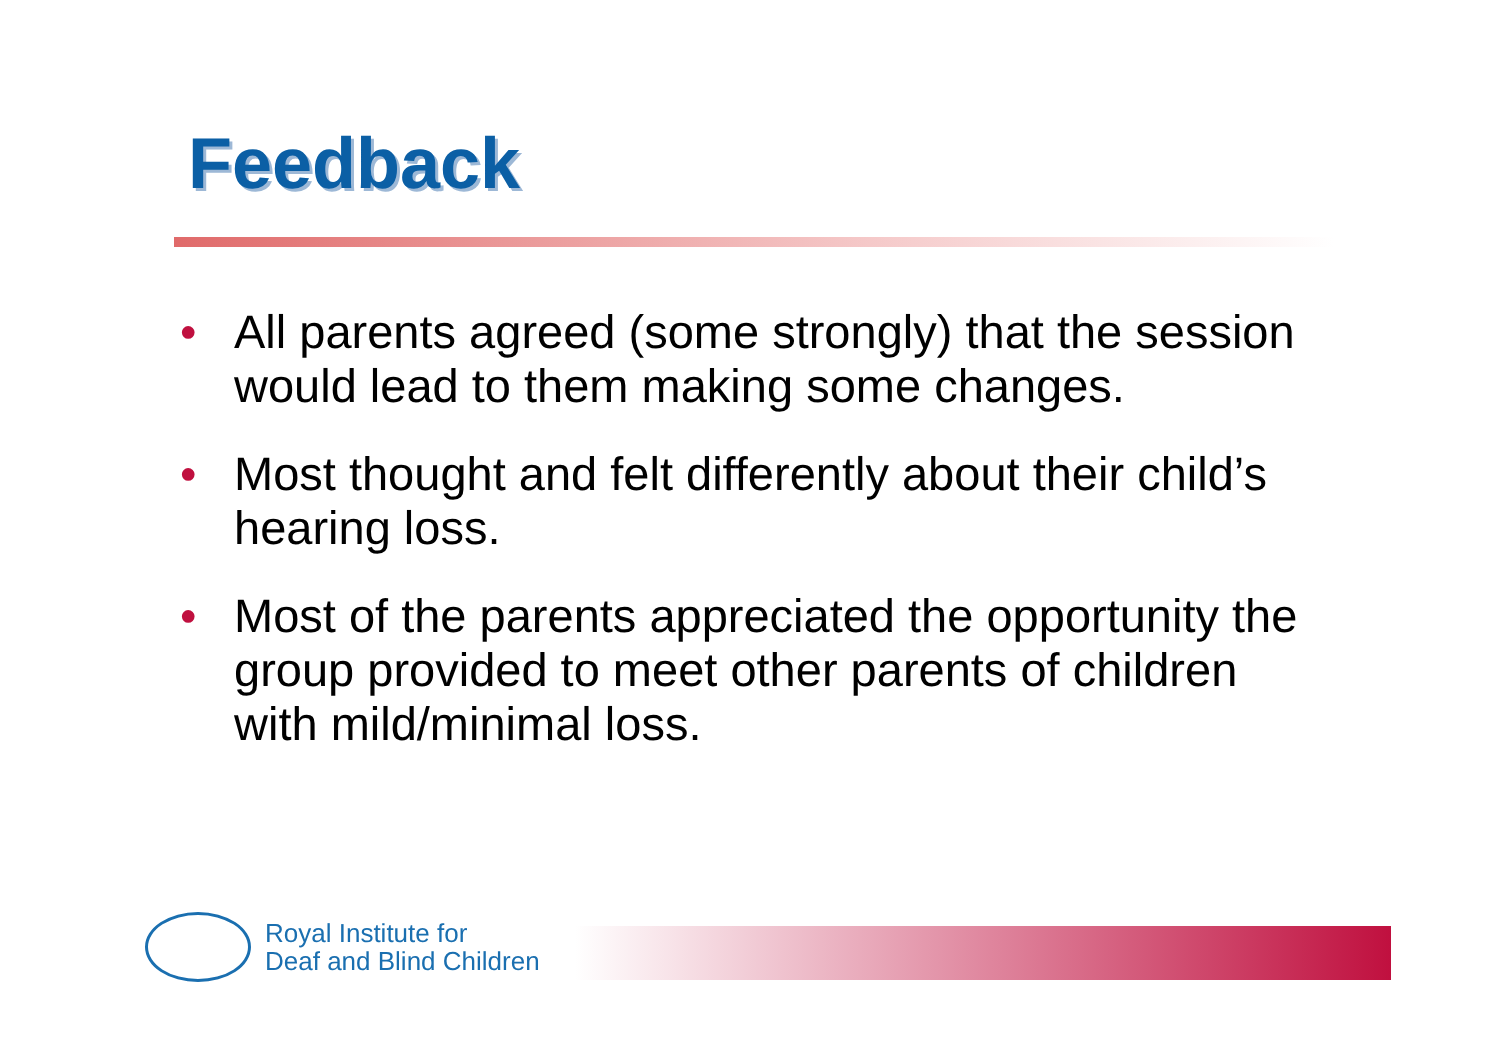Feedback
• All parents agreed (some strongly) that the session would lead to them making some changes.
• Most thought and felt differently about their child’s hearing loss.
• Most of the parents appreciated the opportunity the group provided to meet other parents of children with mild/minimal loss.
Royal Institute for
Deaf and Blind Children